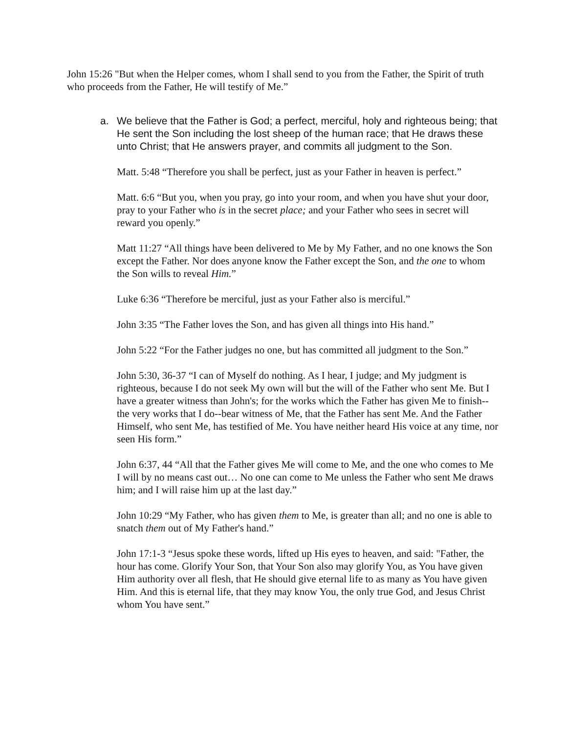John 15:26 "But when the Helper comes, whom I shall send to you from the Father, the Spirit of truth who proceeds from the Father, He will testify of Me.”
a. We believe that the Father is God; a perfect, merciful, holy and righteous being; that He sent the Son including the lost sheep of the human race; that He draws these unto Christ; that He answers prayer, and commits all judgment to the Son.
Matt. 5:48 “Therefore you shall be perfect, just as your Father in heaven is perfect.”
Matt. 6:6 “But you, when you pray, go into your room, and when you have shut your door, pray to your Father who is in the secret place; and your Father who sees in secret will reward you openly.”
Matt 11:27 “All things have been delivered to Me by My Father, and no one knows the Son except the Father. Nor does anyone know the Father except the Son, and the one to whom the Son wills to reveal Him.”
Luke 6:36 “Therefore be merciful, just as your Father also is merciful.”
John 3:35 “The Father loves the Son, and has given all things into His hand.”
John 5:22 “For the Father judges no one, but has committed all judgment to the Son.”
John 5:30, 36-37 “I can of Myself do nothing. As I hear, I judge; and My judgment is righteous, because I do not seek My own will but the will of the Father who sent Me. But I have a greater witness than John's; for the works which the Father has given Me to finish--the very works that I do--bear witness of Me, that the Father has sent Me. And the Father Himself, who sent Me, has testified of Me. You have neither heard His voice at any time, nor seen His form.”
John 6:37, 44 “All that the Father gives Me will come to Me, and the one who comes to Me I will by no means cast out… No one can come to Me unless the Father who sent Me draws him; and I will raise him up at the last day.”
John 10:29 “My Father, who has given them to Me, is greater than all; and no one is able to snatch them out of My Father's hand.”
John 17:1-3 “Jesus spoke these words, lifted up His eyes to heaven, and said: "Father, the hour has come. Glorify Your Son, that Your Son also may glorify You, as You have given Him authority over all flesh, that He should give eternal life to as many as You have given Him. And this is eternal life, that they may know You, the only true God, and Jesus Christ whom You have sent.”